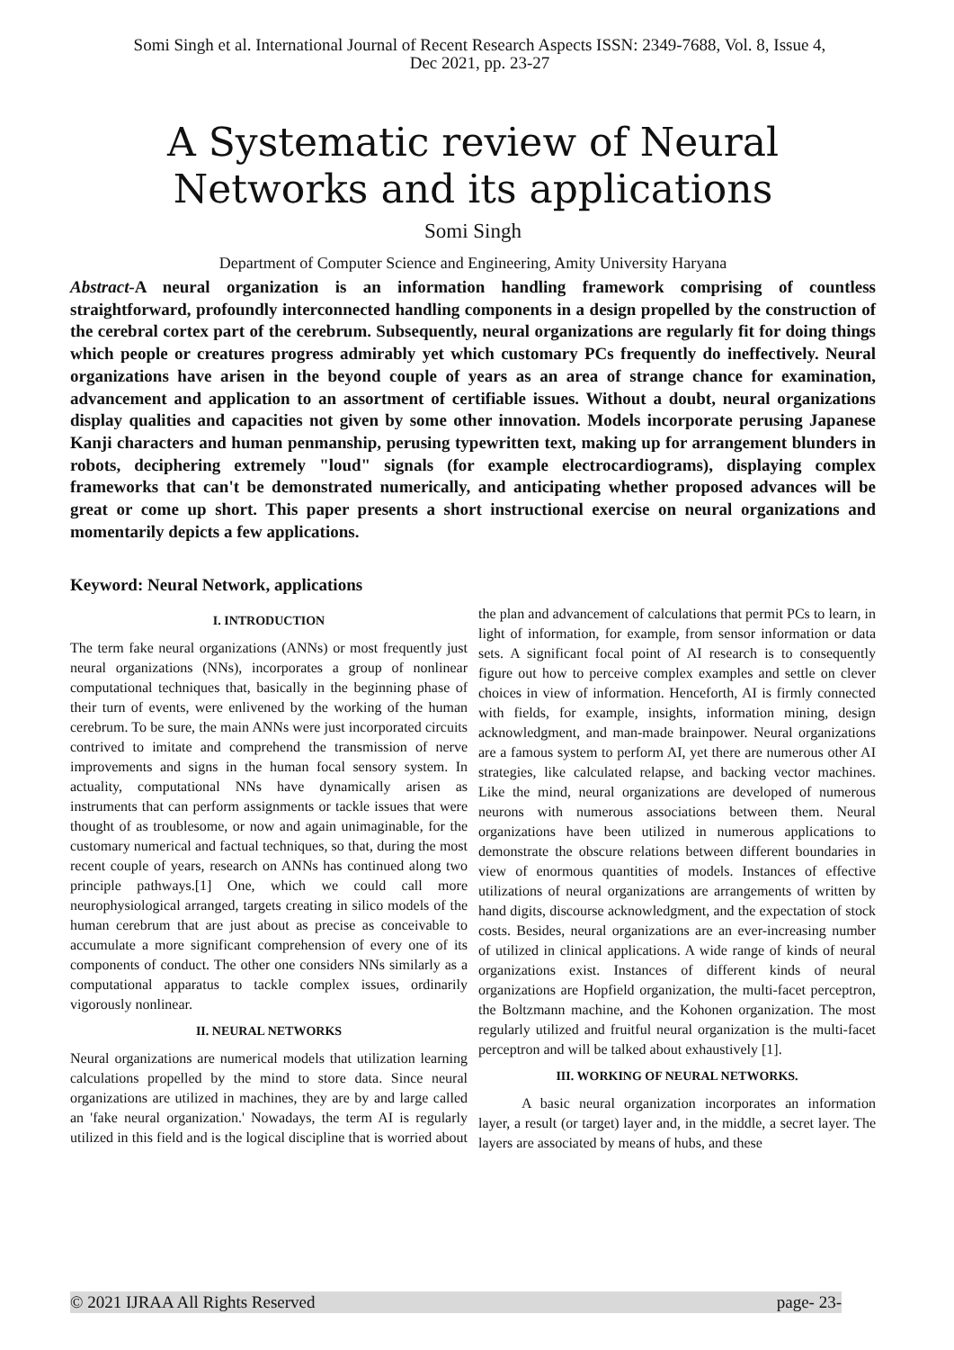Somi Singh et al. International Journal of Recent Research Aspects ISSN: 2349-7688, Vol. 8, Issue 4,
Dec 2021, pp. 23-27
A Systematic review of Neural Networks and its applications
Somi Singh
Department of Computer Science and Engineering, Amity University Haryana
Abstract-A neural organization is an information handling framework comprising of countless straightforward, profoundly interconnected handling components in a design propelled by the construction of the cerebral cortex part of the cerebrum. Subsequently, neural organizations are regularly fit for doing things which people or creatures progress admirably yet which customary PCs frequently do ineffectively. Neural organizations have arisen in the beyond couple of years as an area of strange chance for examination, advancement and application to an assortment of certifiable issues. Without a doubt, neural organizations display qualities and capacities not given by some other innovation. Models incorporate perusing Japanese Kanji characters and human penmanship, perusing typewritten text, making up for arrangement blunders in robots, deciphering extremely "loud" signals (for example electrocardiograms), displaying complex frameworks that can't be demonstrated numerically, and anticipating whether proposed advances will be great or come up short. This paper presents a short instructional exercise on neural organizations and momentarily depicts a few applications.
Keyword: Neural Network, applications
I. INTRODUCTION
The term fake neural organizations (ANNs) or most frequently just neural organizations (NNs), incorporates a group of nonlinear computational techniques that, basically in the beginning phase of their turn of events, were enlivened by the working of the human cerebrum. To be sure, the main ANNs were just incorporated circuits contrived to imitate and comprehend the transmission of nerve improvements and signs in the human focal sensory system. In actuality, computational NNs have dynamically arisen as instruments that can perform assignments or tackle issues that were thought of as troublesome, or now and again unimaginable, for the customary numerical and factual techniques, so that, during the most recent couple of years, research on ANNs has continued along two principle pathways.[1] One, which we could call more neurophysiological arranged, targets creating in silico models of the human cerebrum that are just about as precise as conceivable to accumulate a more significant comprehension of every one of its components of conduct. The other one considers NNs similarly as a computational apparatus to tackle complex issues, ordinarily vigorously nonlinear.
II. NEURAL NETWORKS
Neural organizations are numerical models that utilization learning calculations propelled by the mind to store data. Since neural organizations are utilized in machines, they are by and large called an 'fake neural organization.' Nowadays, the term AI is regularly utilized in this field and is the logical discipline that is worried about the plan and advancement of calculations that permit PCs to learn, in light of information, for example, from sensor information or data sets. A significant focal point of AI research is to consequently figure out how to perceive complex examples and settle on clever choices in view of information. Henceforth, AI is firmly connected with fields, for example, insights, information mining, design acknowledgment, and man-made brainpower. Neural organizations are a famous system to perform AI, yet there are numerous other AI strategies, like calculated relapse, and backing vector machines. Like the mind, neural organizations are developed of numerous neurons with numerous associations between them. Neural organizations have been utilized in numerous applications to demonstrate the obscure relations between different boundaries in view of enormous quantities of models. Instances of effective utilizations of neural organizations are arrangements of written by hand digits, discourse acknowledgment, and the expectation of stock costs. Besides, neural organizations are an ever-increasing number of utilized in clinical applications. A wide range of kinds of neural organizations exist. Instances of different kinds of neural organizations are Hopfield organization, the multi-facet perceptron, the Boltzmann machine, and the Kohonen organization. The most regularly utilized and fruitful neural organization is the multi-facet perceptron and will be talked about exhaustively [1].
III. WORKING OF NEURAL NETWORKS.
A basic neural organization incorporates an information layer, a result (or target) layer and, in the middle, a secret layer. The layers are associated by means of hubs, and these
© 2021 IJRAA All Rights Reserved page- 23-